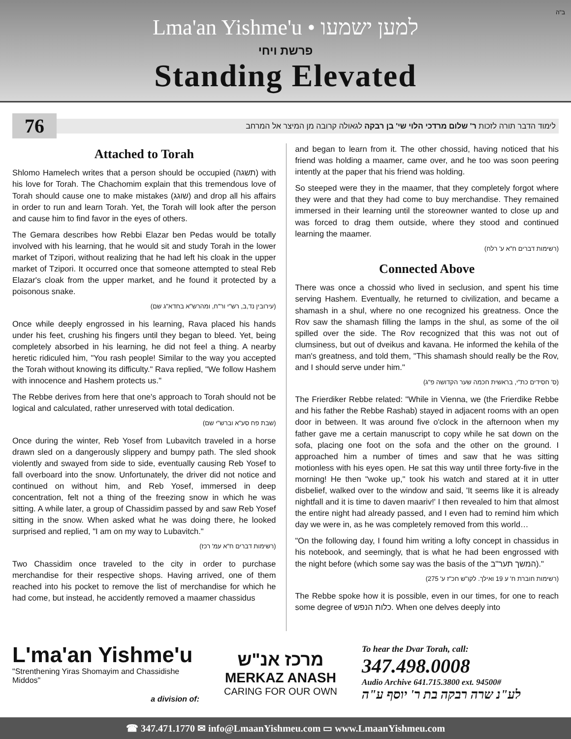ב"ה
Lma'an Yishme'u • למען ישמעו
פרשת ויחי
Standing Elevated
76
לימוד הדבר תורה לזכות ר' שלום מרדכי הלוי שי' בן רבקה לגאולה קרובה מן המיצר אל המרחב
Attached to Torah
Shlomo Hamelech writes that a person should be occupied (תשגה) with his love for Torah. The Chachomim explain that this tremendous love of Torah should cause one to make mistakes (שוגג) and drop all his affairs in order to run and learn Torah. Yet, the Torah will look after the person and cause him to find favor in the eyes of others.
The Gemara describes how Rebbi Elazar ben Pedas would be totally involved with his learning, that he would sit and study Torah in the lower market of Tzipori, without realizing that he had left his cloak in the upper market of Tzipori. It occurred once that someone attempted to steal Reb Elazar's cloak from the upper market, and he found it protected by a poisonous snake.
(עירובין נד,ב, רש"י ור"ח, ומהרש"א בחדא"ג שם)
Once while deeply engrossed in his learning, Rava placed his hands under his feet, crushing his fingers until they began to bleed. Yet, being completely absorbed in his learning, he did not feel a thing. A nearby heretic ridiculed him, "You rash people! Similar to the way you accepted the Torah without knowing its difficulty." Rava replied, "We follow Hashem with innocence and Hashem protects us."
The Rebbe derives from here that one's approach to Torah should not be logical and calculated, rather unreserved with total dedication.
(שבת פח סע"א וברש"י שם)
Once during the winter, Reb Yosef from Lubavitch traveled in a horse drawn sled on a dangerously slippery and bumpy path. The sled shook violently and swayed from side to side, eventually causing Reb Yosef to fall overboard into the snow. Unfortunately, the driver did not notice and continued on without him, and Reb Yosef, immersed in deep concentration, felt not a thing of the freezing snow in which he was sitting. A while later, a group of Chassidim passed by and saw Reb Yosef sitting in the snow. When asked what he was doing there, he looked surprised and replied, "I am on my way to Lubavitch."
(רשימות דברים ח"א עמ' רכז)
Two Chassidim once traveled to the city in order to purchase merchandise for their respective shops. Having arrived, one of them reached into his pocket to remove the list of merchandise for which he had come, but instead, he accidently removed a maamer chassidus
and began to learn from it. The other chossid, having noticed that his friend was holding a maamer, came over, and he too was soon peering intently at the paper that his friend was holding.
So steeped were they in the maamer, that they completely forgot where they were and that they had come to buy merchandise. They remained immersed in their learning until the storeowner wanted to close up and was forced to drag them outside, where they stood and continued learning the maamer.
(רשימות דברים ח"א ע' רלח)
Connected Above
There was once a chossid who lived in seclusion, and spent his time serving Hashem. Eventually, he returned to civilization, and became a shamash in a shul, where no one recognized his greatness. Once the Rov saw the shamash filling the lamps in the shul, as some of the oil spilled over the side. The Rov recognized that this was not out of clumsiness, but out of dveikus and kavana. He informed the kehila of the man's greatness, and told them, "This shamash should really be the Rov, and I should serve under him."
(ס' חסידים כת"י, בראשית חכמה שער הקדושה פ"ג)
The Frierdiker Rebbe related: "While in Vienna, we (the Frierdike Rebbe and his father the Rebbe Rashab) stayed in adjacent rooms with an open door in between. It was around five o'clock in the afternoon when my father gave me a certain manuscript to copy while he sat down on the sofa, placing one foot on the sofa and the other on the ground. I approached him a number of times and saw that he was sitting motionless with his eyes open. He sat this way until three forty-five in the morning! He then "woke up," took his watch and stared at it in utter disbelief, walked over to the window and said, 'It seems like it is already nightfall and it is time to daven maariv!' I then revealed to him that almost the entire night had already passed, and I even had to remind him which day we were in, as he was completely removed from this world…
"On the following day, I found him writing a lofty concept in chassidus in his notebook, and seemingly, that is what he had been engrossed with the night before (which some say was the basis of the המשך תער"ב)."
(רשימות חוברת ח' ע 19 ואילך. לקו"ש חכ"ז ע' 275)
The Rebbe spoke how it is possible, even in our times, for one to reach some degree of כלות הנפש. When one delves deeply into
L'ma'an Yishme'u
"Strenthening Yiras Shomayim and Chassidishe Middos"
a division of:
מרכז אנ"ש
MERKAZ ANASH
CARING FOR OUR OWN
To hear the Dvar Torah, call:
347.498.0008
Audio Archive 641.715.3800 ext. 94500#
לע"נ שרה רבקה בת ר' יוסף ע"ה
☎ 347.471.1770 ✉ info@LmaanYishmeu.com ▭ www.LmaanYishmeu.com